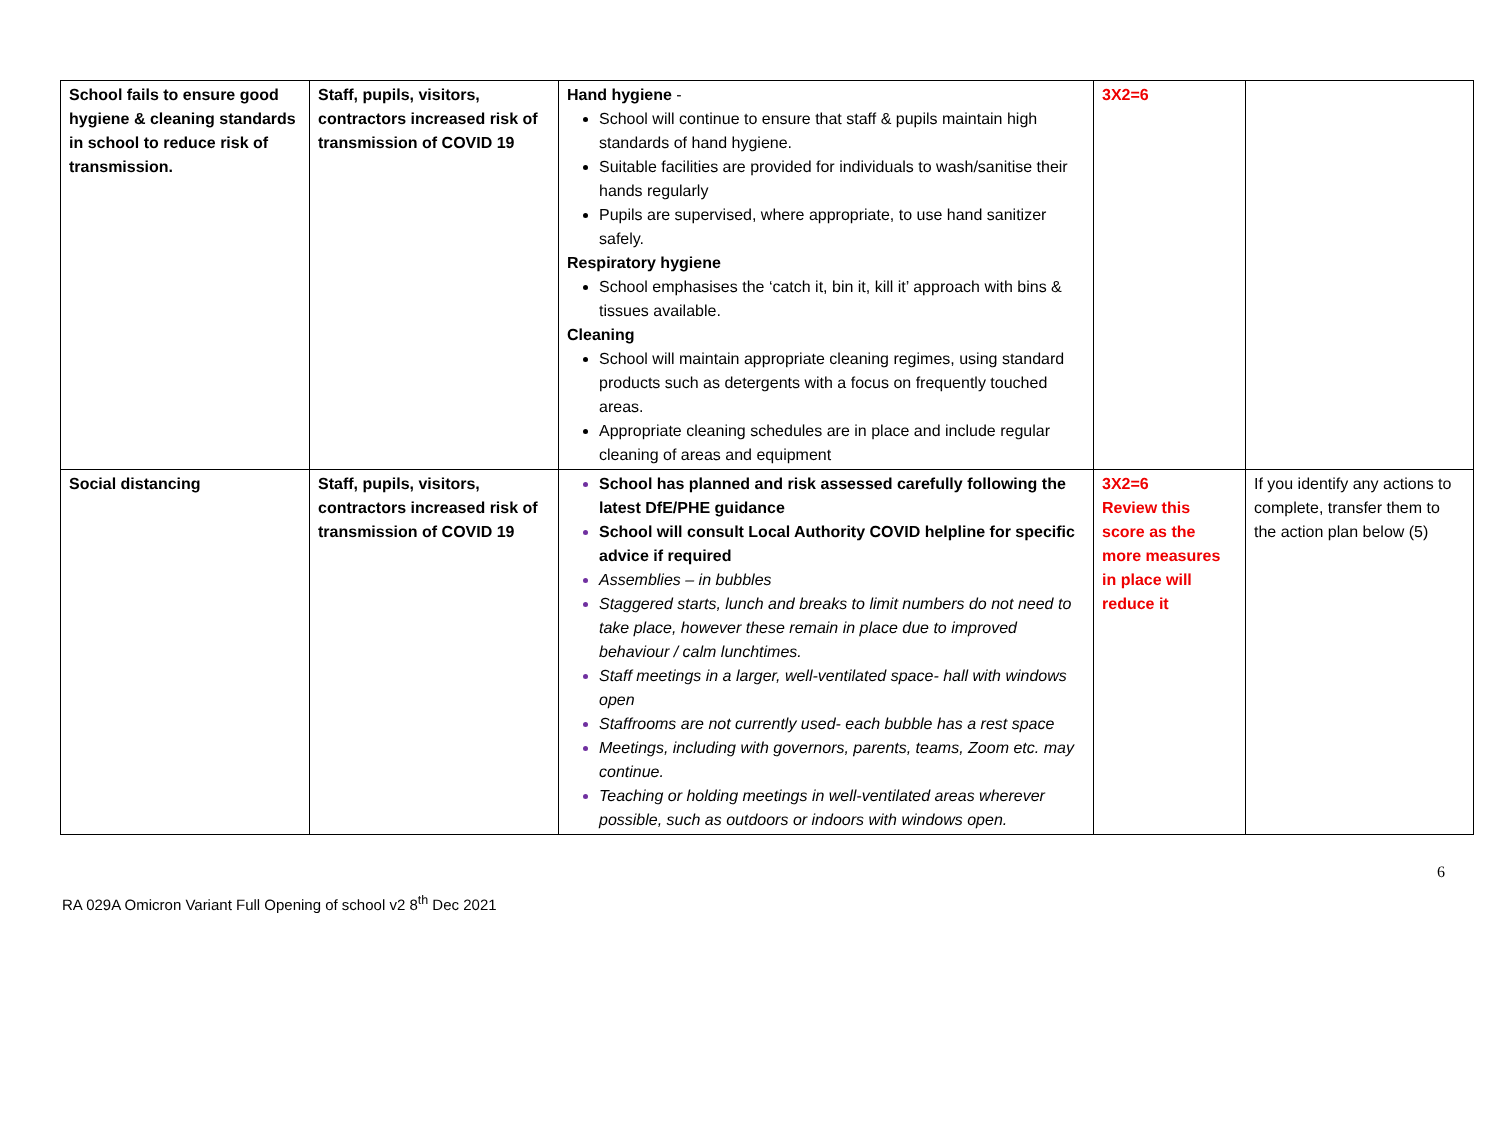| School fails to ensure good hygiene & cleaning standards in school to reduce risk of transmission. | Staff, pupils, visitors, contractors increased risk of transmission of COVID 19 | Hand hygiene - School will continue to ensure that staff & pupils maintain high standards of hand hygiene. Suitable facilities are provided for individuals to wash/sanitise their hands regularly Pupils are supervised, where appropriate, to use hand sanitizer safely. Respiratory hygiene School emphasises the ‘catch it, bin it, kill it’ approach with bins & tissues available. Cleaning School will maintain appropriate cleaning regimes, using standard products such as detergents with a focus on frequently touched areas. Appropriate cleaning schedules are in place and include regular cleaning of areas and equipment | 3X2=6 | |
| Social distancing | Staff, pupils, visitors, contractors increased risk of transmission of COVID 19 | School has planned and risk assessed carefully following the latest DfE/PHE guidance School will consult Local Authority COVID helpline for specific advice if required Assemblies – in bubbles Staggered starts, lunch and breaks to limit numbers do not need to take place, however these remain in place due to improved behaviour / calm lunchtimes. Staff meetings in a larger, well-ventilated space- hall with windows open Staffrooms are not currently used- each bubble has a rest space Meetings, including with governors, parents, teams, Zoom etc. may continue. Teaching or holding meetings in well-ventilated areas wherever possible, such as outdoors or indoors with windows open. | 3X2=6 Review this score as the more measures in place will reduce it | If you identify any actions to complete, transfer them to the action plan below (5) |
6
RA 029A Omicron Variant Full Opening of school v2 8<sup>th</sup> Dec 2021